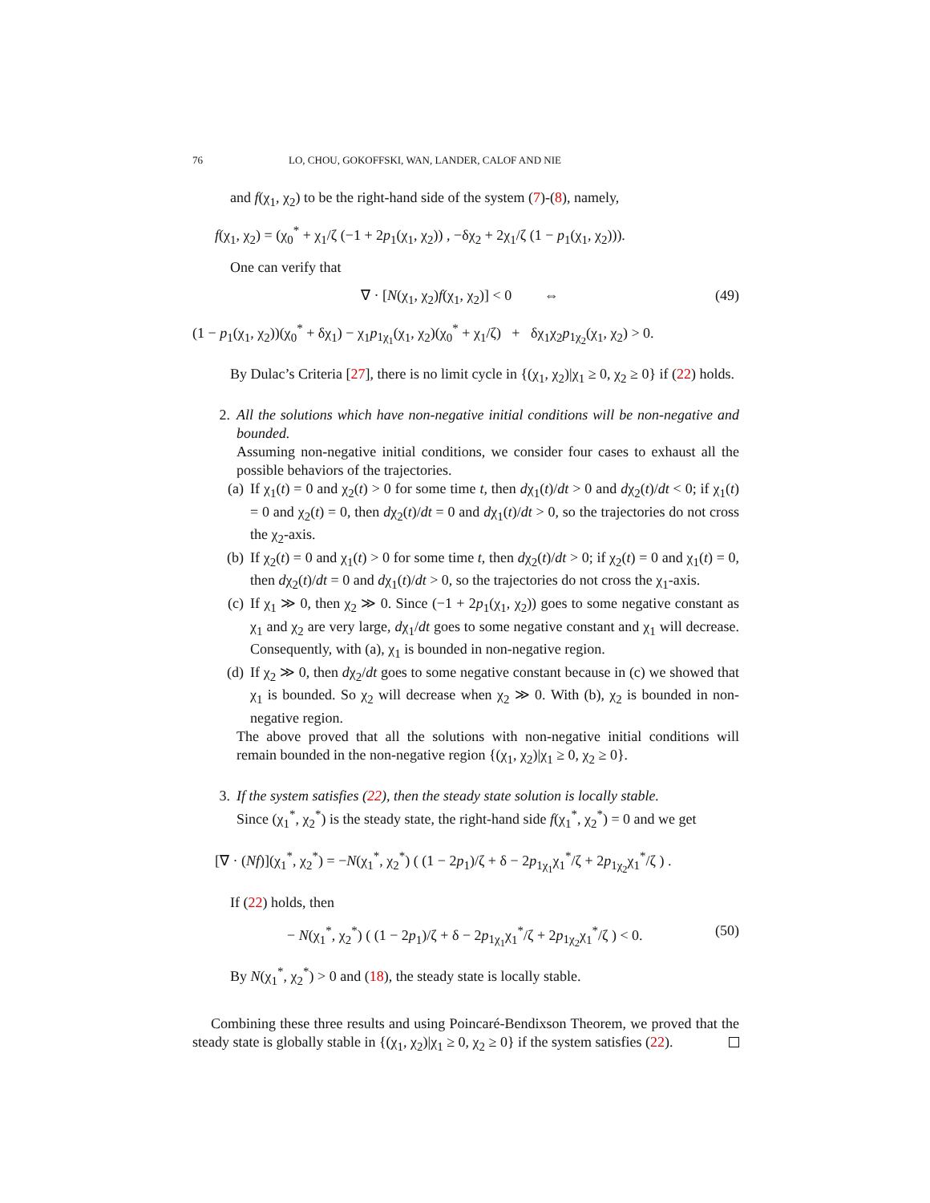76 LO, CHOU, GOKOFFSKI, WAN, LANDER, CALOF AND NIE
and f(χ<sub>1</sub>, χ<sub>2</sub>) to be the right-hand side of the system (7)-(8), namely,
f(χ<sub>1</sub>, χ<sub>2</sub>) = (χ<sub>0</sub><sup>*</sup> + χ<sub>1</sub>/ζ (−1 + 2p<sub>1</sub>(χ<sub>1</sub>, χ<sub>2</sub>)) , −δχ<sub>2</sub> + 2χ<sub>1</sub>/ζ (1 − p<sub>1</sub>(χ<sub>1</sub>, χ<sub>2</sub>))).
One can verify that
∇ · [N(χ<sub>1</sub>, χ<sub>2</sub>)f(χ<sub>1</sub>, χ<sub>2</sub>)] < 0 ⇔ (49)
(1 − p<sub>1</sub>(χ<sub>1</sub>, χ<sub>2</sub>))(χ<sub>0</sub><sup>*</sup> + δχ<sub>1</sub>) − χ<sub>1</sub>p<sub>1χ<sub>1</sub></sub>(χ<sub>1</sub>, χ<sub>2</sub>)(χ<sub>0</sub><sup>*</sup> + χ<sub>1</sub>/ζ) + δχ<sub>1</sub>χ<sub>2</sub>p<sub>1χ<sub>2</sub></sub>(χ<sub>1</sub>, χ<sub>2</sub>) > 0.
By Dulac’s Criteria [27], there is no limit cycle in {(χ<sub>1</sub>, χ<sub>2</sub>)|χ<sub>1</sub> ≥ 0, χ<sub>2</sub> ≥ 0} if (22) holds.
2. All the solutions which have non-negative initial conditions will be non-negative and bounded.
Assuming non-negative initial conditions, we consider four cases to exhaust all the possible behaviors of the trajectories.
(a) If χ<sub>1</sub>(t) = 0 and χ<sub>2</sub>(t) > 0 for some time t, then dχ<sub>1</sub>(t)/dt > 0 and dχ<sub>2</sub>(t)/dt < 0; if χ<sub>1</sub>(t) = 0 and χ<sub>2</sub>(t) = 0, then dχ<sub>2</sub>(t)/dt = 0 and dχ<sub>1</sub>(t)/dt > 0, so the trajectories do not cross the χ<sub>2</sub>-axis.
(b) If χ<sub>2</sub>(t) = 0 and χ<sub>1</sub>(t) > 0 for some time t, then dχ<sub>2</sub>(t)/dt > 0; if χ<sub>2</sub>(t) = 0 and χ<sub>1</sub>(t) = 0, then dχ<sub>2</sub>(t)/dt = 0 and dχ<sub>1</sub>(t)/dt > 0, so the trajectories do not cross the χ<sub>1</sub>-axis.
(c) If χ<sub>1</sub> ≫ 0, then χ<sub>2</sub> ≫ 0. Since (−1 + 2p<sub>1</sub>(χ<sub>1</sub>, χ<sub>2</sub>)) goes to some negative constant as χ<sub>1</sub> and χ<sub>2</sub> are very large, dχ<sub>1</sub>/dt goes to some negative constant and χ<sub>1</sub> will decrease. Consequently, with (a), χ<sub>1</sub> is bounded in non-negative region.
(d) If χ<sub>2</sub> ≫ 0, then dχ<sub>2</sub>/dt goes to some negative constant because in (c) we showed that χ<sub>1</sub> is bounded. So χ<sub>2</sub> will decrease when χ<sub>2</sub> ≫ 0. With (b), χ<sub>2</sub> is bounded in non-negative region.
The above proved that all the solutions with non-negative initial conditions will remain bounded in the non-negative region {(χ<sub>1</sub>, χ<sub>2</sub>)|χ<sub>1</sub> ≥ 0, χ<sub>2</sub> ≥ 0}.
3. If the system satisfies (22), then the steady state solution is locally stable.
Since (χ<sub>1</sub><sup>*</sup>, χ<sub>2</sub><sup>*</sup>) is the steady state, the right-hand side f(χ<sub>1</sub><sup>*</sup>, χ<sub>2</sub><sup>*</sup>) = 0 and we get
[∇ · (Nf)](χ<sub>1</sub><sup>*</sup>, χ<sub>2</sub><sup>*</sup>) = −N(χ<sub>1</sub><sup>*</sup>, χ<sub>2</sub><sup>*</sup>) ( (1 − 2p<sub>1</sub>)/ζ + δ − 2p<sub>1χ<sub>1</sub></sub>χ<sub>1</sub><sup>*</sup>/ζ + 2p<sub>1χ<sub>2</sub></sub>χ<sub>1</sub><sup>*</sup>/ζ ) .
If (22) holds, then
− N(χ<sub>1</sub><sup>*</sup>, χ<sub>2</sub><sup>*</sup>) ( (1 − 2p<sub>1</sub>)/ζ + δ − 2p<sub>1χ<sub>1</sub></sub>χ<sub>1</sub><sup>*</sup>/ζ + 2p<sub>1χ<sub>2</sub></sub>χ<sub>1</sub><sup>*</sup>/ζ ) < 0. (50)
By N(χ<sub>1</sub><sup>*</sup>, χ<sub>2</sub><sup>*</sup>) > 0 and (18), the steady state is locally stable.
Combining these three results and using Poincaré-Bendixson Theorem, we proved that the steady state is globally stable in {(χ<sub>1</sub>, χ<sub>2</sub>)|χ<sub>1</sub> ≥ 0, χ<sub>2</sub> ≥ 0} if the system satisfies (22).